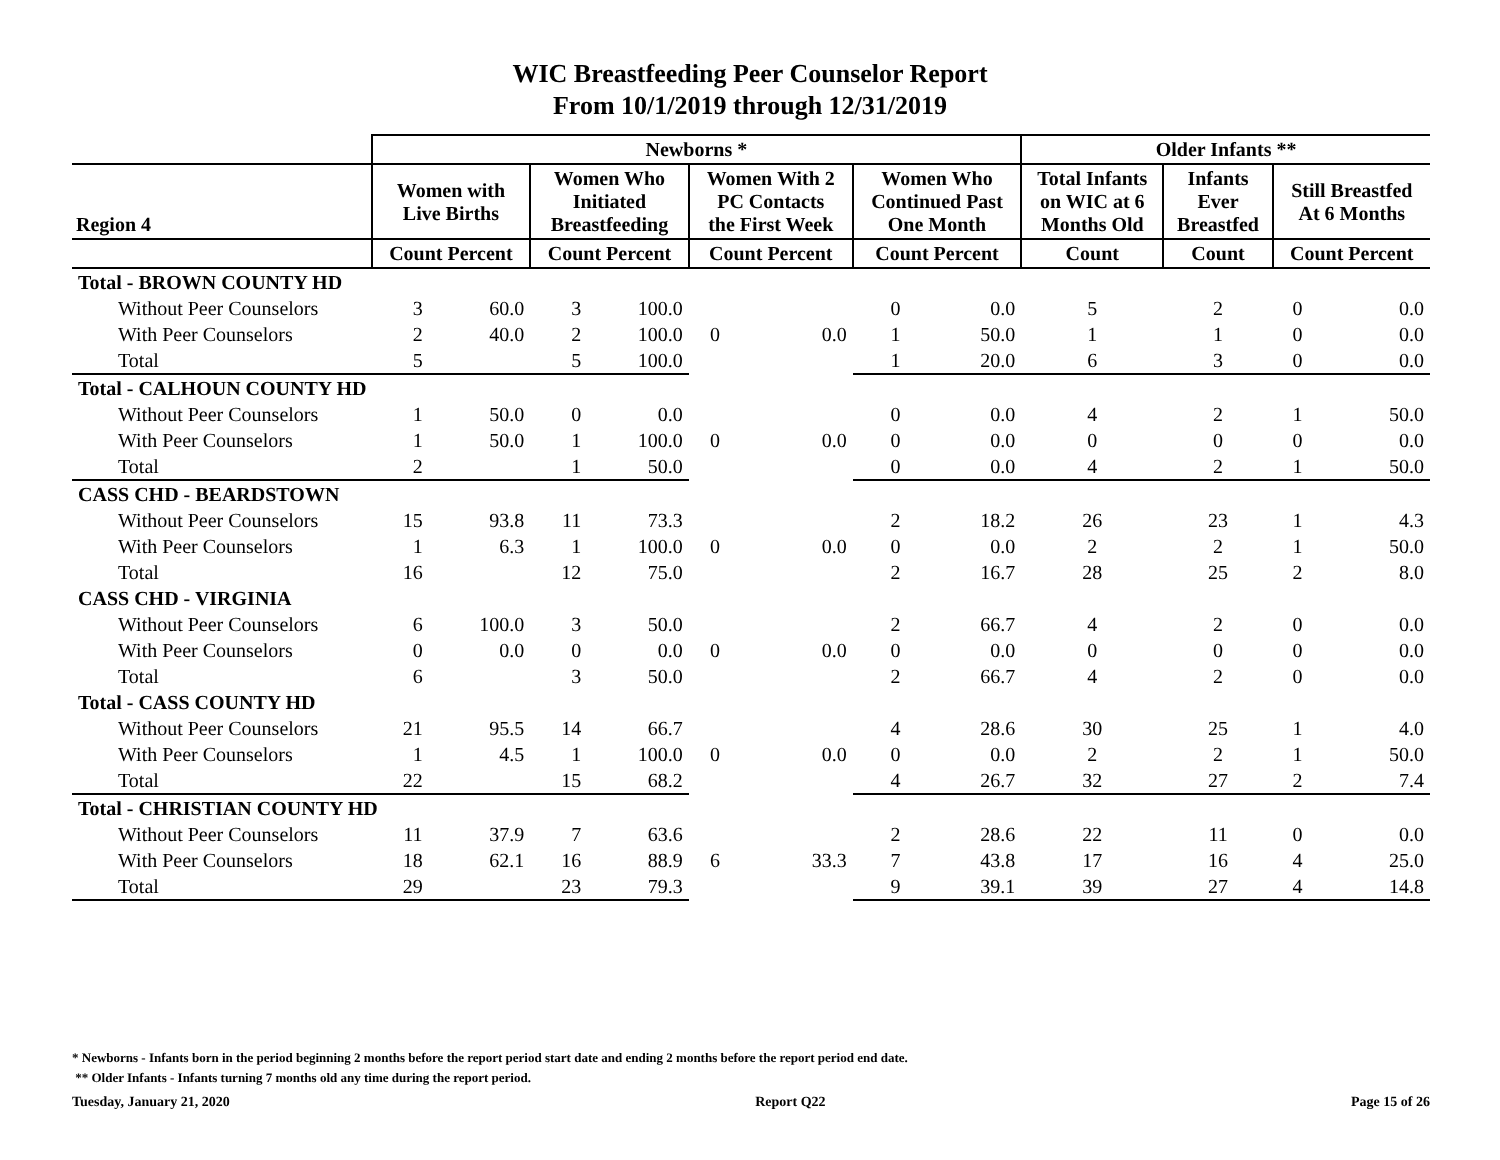WIC Breastfeeding Peer Counselor Report
From 10/1/2019 through 12/31/2019
| | Newborns * | | | | | | | | Older Infants ** | | | |
| --- | --- | --- | --- | --- | --- | --- | --- | --- | --- | --- | --- | --- |
| Region 4 | Women with Live Births | | Women Who Initiated Breastfeeding | | Women With 2 PC Contacts the First Week | | Women Who Continued Past One Month | | Total Infants on WIC at 6 Months Old | Infants Ever Breastfed | Still Breastfed At 6 Months | |
| | Count Percent | | Count Percent | | Count Percent | | Count Percent | | Count | Count | Count Percent | |
| Total - BROWN COUNTY HD | | | | | | | | | | | | |
| Without Peer Counselors | 3 | 60.0 | 3 | 100.0 | 0 | 0.0 | 0 | 0.0 | 5 | 2 | 0 | 0.0 |
| With Peer Counselors | 2 | 40.0 | 2 | 100.0 | | | 1 | 50.0 | 1 | 1 | 0 | 0.0 |
| Total | 5 | | 5 | 100.0 | | | 1 | 20.0 | 6 | 3 | 0 | 0.0 |
| Total - CALHOUN COUNTY HD | | | | | | | | | | | | |
| Without Peer Counselors | 1 | 50.0 | 0 | 0.0 | 0 | 0.0 | 0 | 0.0 | 4 | 2 | 1 | 50.0 |
| With Peer Counselors | 1 | 50.0 | 1 | 100.0 | | | 0 | 0.0 | 0 | 0 | 0 | 0.0 |
| Total | 2 | | 1 | 50.0 | | | 0 | 0.0 | 4 | 2 | 1 | 50.0 |
| CASS CHD - BEARDSTOWN | | | | | | | | | | | | |
| Without Peer Counselors | 15 | 93.8 | 11 | 73.3 | 0 | 0.0 | 2 | 18.2 | 26 | 23 | 1 | 4.3 |
| With Peer Counselors | 1 | 6.3 | 1 | 100.0 | | | 0 | 0.0 | 2 | 2 | 1 | 50.0 |
| Total | 16 | | 12 | 75.0 | | | 2 | 16.7 | 28 | 25 | 2 | 8.0 |
| CASS CHD - VIRGINIA | | | | | | | | | | | | |
| Without Peer Counselors | 6 | 100.0 | 3 | 50.0 | 0 | 0.0 | 2 | 66.7 | 4 | 2 | 0 | 0.0 |
| With Peer Counselors | 0 | 0.0 | 0 | 0.0 | | | 0 | 0.0 | 0 | 0 | 0 | 0.0 |
| Total | 6 | | 3 | 50.0 | | | 2 | 66.7 | 4 | 2 | 0 | 0.0 |
| Total - CASS COUNTY HD | | | | | | | | | | | | |
| Without Peer Counselors | 21 | 95.5 | 14 | 66.7 | 0 | 0.0 | 4 | 28.6 | 30 | 25 | 1 | 4.0 |
| With Peer Counselors | 1 | 4.5 | 1 | 100.0 | | | 0 | 0.0 | 2 | 2 | 1 | 50.0 |
| Total | 22 | | 15 | 68.2 | | | 4 | 26.7 | 32 | 27 | 2 | 7.4 |
| Total - CHRISTIAN COUNTY HD | | | | | | | | | | | | |
| Without Peer Counselors | 11 | 37.9 | 7 | 63.6 | 6 | 33.3 | 2 | 28.6 | 22 | 11 | 0 | 0.0 |
| With Peer Counselors | 18 | 62.1 | 16 | 88.9 | | | 7 | 43.8 | 17 | 16 | 4 | 25.0 |
| Total | 29 | | 23 | 79.3 | | | 9 | 39.1 | 39 | 27 | 4 | 14.8 |
* Newborns - Infants born in the period beginning 2 months before the report period start date and ending 2 months before the report period end date.
** Older Infants - Infants turning 7 months old any time during the report period.
Tuesday, January 21, 2020 Report Q22 Page 15 of 26